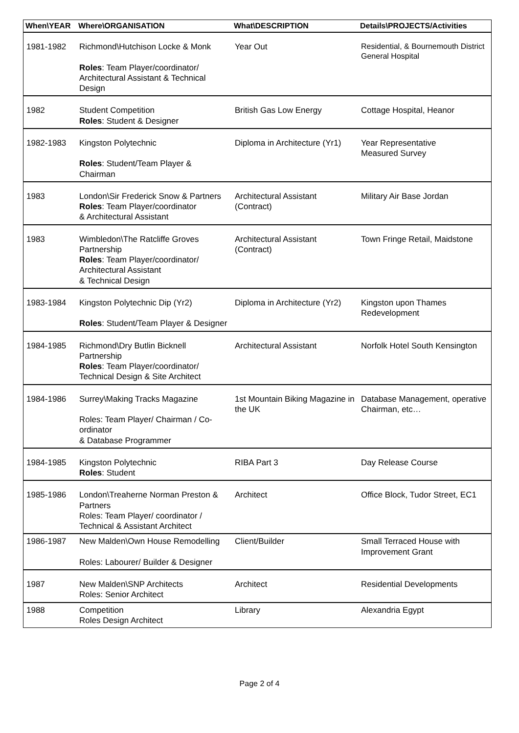| When\YEAR | Where\ORGANISATION | What\DESCRIPTION | Details\PROJECTS/Activities |
| --- | --- | --- | --- |
| 1981-1982 | Richmond\Hutchison Locke & Monk Roles : Team Player/coordinator/ Architectural Assistant & Technical Design | Year Out | Residential, & Bournemouth District General Hospital |
| 1982 | Student Competition Roles : Student & Designer | British Gas Low Energy | Cottage Hospital, Heanor |
| 1982-1983 | Kingston Polytechnic Roles : Student/Team Player & Chairman | Diploma in Architecture (Yr1) | Year Representative Measured Survey |
| 1983 | London\Sir Frederick Snow & Partners Roles : Team Player/coordinator & Architectural Assistant | Architectural Assistant (Contract) | Military Air Base Jordan |
| 1983 | Wimbledon\The Ratcliffe Groves Partnership Roles : Team Player/coordinator/ Architectural Assistant & Technical Design | Architectural Assistant (Contract) | Town Fringe Retail, Maidstone |
| 1983-1984 | Kingston Polytechnic Dip (Yr2) Roles : Student/Team Player & Designer | Diploma in Architecture (Yr2) | Kingston upon Thames Redevelopment |
| 1984-1985 | Richmond\Dry Butlin Bicknell Partnership Roles : Team Player/coordinator/ Technical Design & Site Architect | Architectural Assistant | Norfolk Hotel South Kensington |
| 1984-1986 | Surrey\Making Tracks Magazine Roles: Team Player/ Chairman / Co-ordinator & Database Programmer | 1st Mountain Biking Magazine in the UK | Database Management, operative Chairman, etc… |
| 1984-1985 | Kingston Polytechnic Roles : Student | RIBA Part 3 | Day Release Course |
| 1985-1986 | London\Treaherne Norman Preston & Partners Roles: Team Player/ coordinator / Technical & Assistant Architect | Architect | Office Block, Tudor Street, EC1 |
| 1986-1987 | New Malden\Own House Remodelling Roles: Labourer/ Builder & Designer | Client/Builder | Small Terraced House with Improvement Grant |
| 1987 | New Malden\SNP Architects Roles: Senior Architect | Architect | Residential Developments |
| 1988 | Competition Roles Design Architect | Library | Alexandria Egypt |
Page 2 of 4